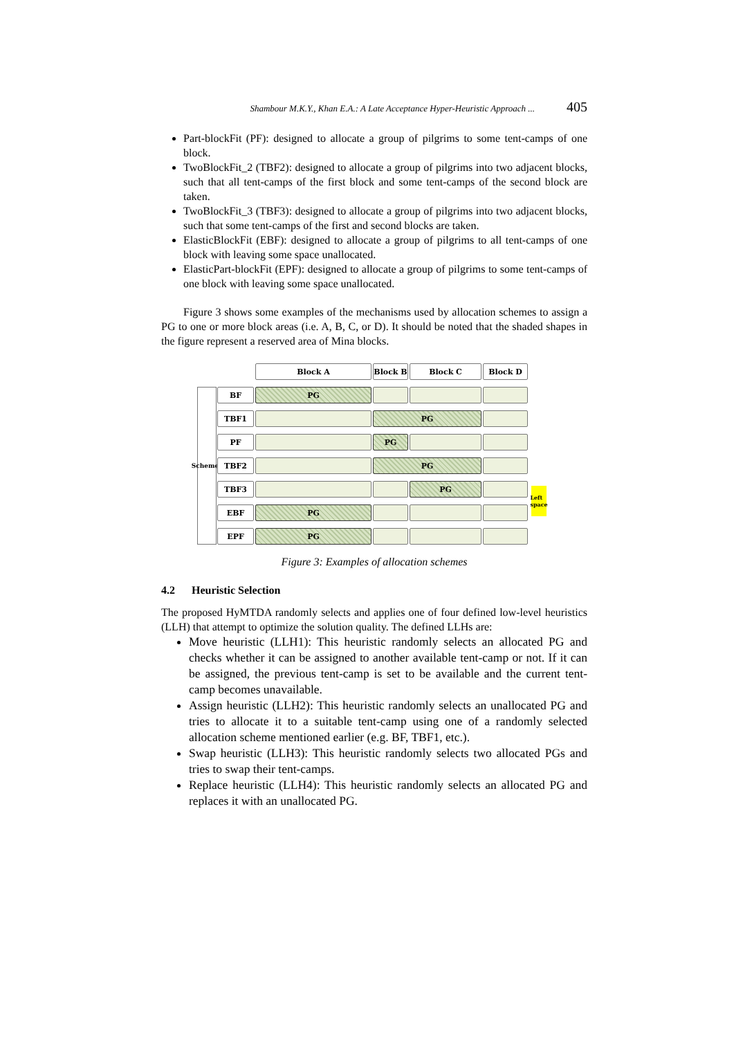Shambour M.K.Y., Khan E.A.: A Late Acceptance Hyper-Heuristic Approach ... 405
Part-blockFit (PF): designed to allocate a group of pilgrims to some tent-camps of one block.
TwoBlockFit_2 (TBF2): designed to allocate a group of pilgrims into two adjacent blocks, such that all tent-camps of the first block and some tent-camps of the second block are taken.
TwoBlockFit_3 (TBF3): designed to allocate a group of pilgrims into two adjacent blocks, such that some tent-camps of the first and second blocks are taken.
ElasticBlockFit (EBF): designed to allocate a group of pilgrims to all tent-camps of one block with leaving some space unallocated.
ElasticPart-blockFit (EPF): designed to allocate a group of pilgrims to some tent-camps of one block with leaving some space unallocated.
Figure 3 shows some examples of the mechanisms used by allocation schemes to assign a PG to one or more block areas (i.e. A, B, C, or D). It should be noted that the shaded shapes in the figure represent a reserved area of Mina blocks.
Block A
Block B
Block C
Block D
Schemes
BF
PG
TBF1
PG
PF
PG
TBF2
PG
TBF3
PG
Left space
EBF
PG
EPF
PG
Figure 3: Examples of allocation schemes
4.2 Heuristic Selection
The proposed HyMTDA randomly selects and applies one of four defined low-level heuristics (LLH) that attempt to optimize the solution quality. The defined LLHs are:
Move heuristic (LLH1): This heuristic randomly selects an allocated PG and checks whether it can be assigned to another available tent-camp or not. If it can be assigned, the previous tent-camp is set to be available and the current tent-camp becomes unavailable.
Assign heuristic (LLH2): This heuristic randomly selects an unallocated PG and tries to allocate it to a suitable tent-camp using one of a randomly selected allocation scheme mentioned earlier (e.g. BF, TBF1, etc.).
Swap heuristic (LLH3): This heuristic randomly selects two allocated PGs and tries to swap their tent-camps.
Replace heuristic (LLH4): This heuristic randomly selects an allocated PG and replaces it with an unallocated PG.